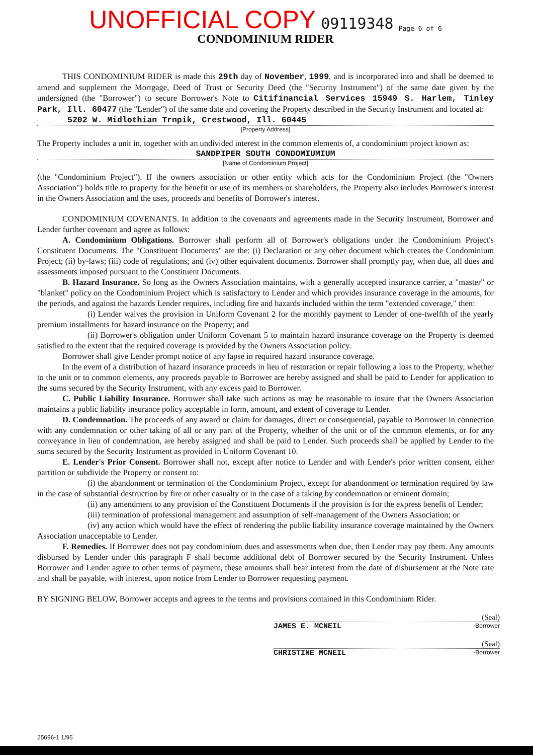UNOFFICIAL COPY 09119348 Page 6 of 6
CONDOMINIUM RIDER
THIS CONDOMINIUM RIDER is made this 29th day of November, 1999, and is incorporated into and shall be deemed to amend and supplement the Mortgage, Deed of Trust or Security Deed (the "Security Instrument") of the same date given by the undersigned (the "Borrower") to secure Borrower's Note to Citifinancial Services 15949 S. Harlem, Tinley Park, Ill. 60477 (the "Lender") of the same date and covering the Property described in the Security Instrument and located at:
5202 W. Midlothian Trnpik, Crestwood, Ill. 60445
[Property Address]
The Property includes a unit in, together with an undivided interest in the common elements of, a condominium project known as:
SANDPIPER SOUTH CONDOMIUMIUM
[Name of Condominium Project]
(the "Condominium Project"). If the owners association or other entity which acts for the Condominium Project (the "Owners Association") holds title to property for the benefit or use of its members or shareholders, the Property also includes Borrower's interest in the Owners Association and the uses, proceeds and benefits of Borrower's interest.
CONDOMINIUM COVENANTS. In addition to the covenants and agreements made in the Security Instrument, Borrower and Lender further covenant and agree as follows:
A. Condominium Obligations. Borrower shall perform all of Borrower's obligations under the Condominium Project's Constituent Documents. The "Constituent Documents" are the: (i) Declaration or any other document which creates the Condominium Project; (ii) by-laws; (iii) code of regulations; and (iv) other equivalent documents. Borrower shall promptly pay, when due, all dues and assessments imposed pursuant to the Constituent Documents.
B. Hazard Insurance. So long as the Owners Association maintains, with a generally accepted insurance carrier, a "master" or "blanket" policy on the Condominium Project which is satisfactory to Lender and which provides insurance coverage in the amounts, for the periods, and against the hazards Lender requires, including fire and hazards included within the term "extended coverage," then:
(i) Lender waives the provision in Uniform Covenant 2 for the monthly payment to Lender of one-twelfth of the yearly premium installments for hazard insurance on the Property; and
(ii) Borrower's obligation under Uniform Covenant 5 to maintain hazard insurance coverage on the Property is deemed satisfied to the extent that the required coverage is provided by the Owners Association policy.
Borrower shall give Lender prompt notice of any lapse in required hazard insurance coverage.
In the event of a distribution of hazard insurance proceeds in lieu of restoration or repair following a loss to the Property, whether to the unit or to common elements, any proceeds payable to Borrower are hereby assigned and shall be paid to Lender for application to the sums secured by the Security Instrument, with any excess paid to Borrower.
C. Public Liability Insurance. Borrower shall take such actions as may be reasonable to insure that the Owners Association maintains a public liability insurance policy acceptable in form, amount, and extent of coverage to Lender.
D. Condemnation. The proceeds of any award or claim for damages, direct or consequential, payable to Borrower in connection with any condemnation or other taking of all or any part of the Property, whether of the unit or of the common elements, or for any conveyance in lieu of condemnation, are hereby assigned and shall be paid to Lender. Such proceeds shall be applied by Lender to the sums secured by the Security Instrument as provided in Uniform Covenant 10.
E. Lender's Prior Consent. Borrower shall not, except after notice to Lender and with Lender's prior written consent, either partition or subdivide the Property or consent to:
(i) the abandonment or termination of the Condominium Project, except for abandonment or termination required by law in the case of substantial destruction by fire or other casualty or in the case of a taking by condemnation or eminent domain;
(ii) any amendment to any provision of the Constituent Documents if the provision is for the express benefit of Lender;
(iii) termination of professional management and assumption of self-management of the Owners Association; or
(iv) any action which would have the effect of rendering the public liability insurance coverage maintained by the Owners Association unacceptable to Lender.
F. Remedies. If Borrower does not pay condominium dues and assessments when due, then Lender may pay them. Any amounts disbursed by Lender under this paragraph F shall become additional debt of Borrower secured by the Security Instrument. Unless Borrower and Lender agree to other terms of payment, these amounts shall bear interest from the date of disbursement at the Note rate and shall be payable, with interest, upon notice from Lender to Borrower requesting payment.
BY SIGNING BELOW, Borrower accepts and agrees to the terms and provisions contained in this Condominium Rider.
(Seal)
JAMES E. MCNEIL -Borrower
(Seal)
CHRISTINE MCNEIL -Borrower
25696-1 1/95